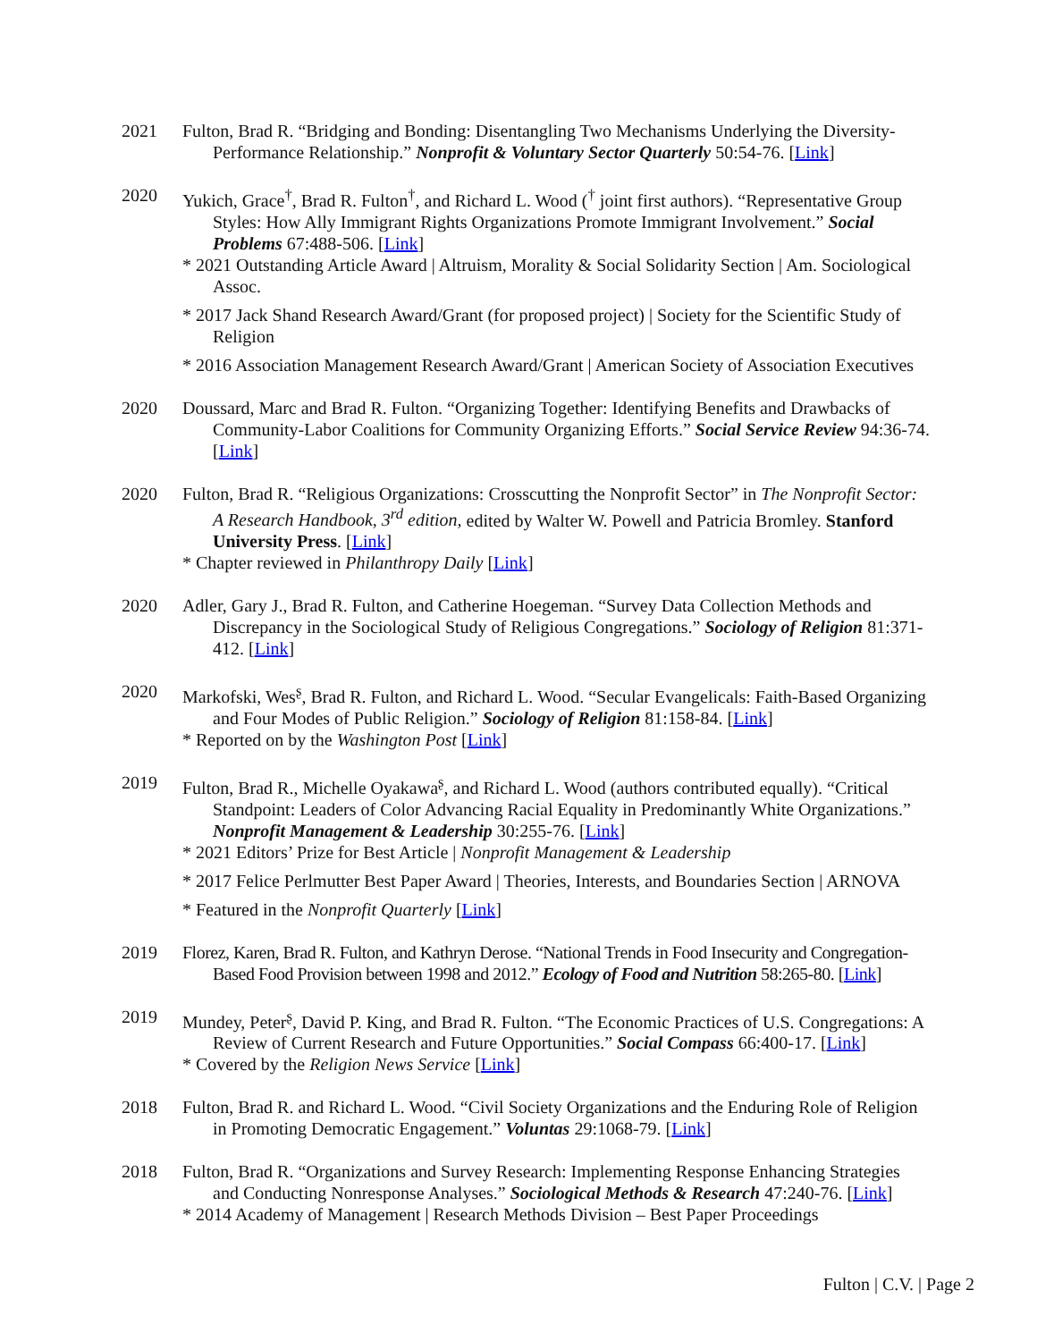2021 Fulton, Brad R. “Bridging and Bonding: Disentangling Two Mechanisms Underlying the Diversity-Performance Relationship.” Nonprofit & Voluntary Sector Quarterly 50:54-76. [Link]
2020 Yukich, Grace<sup>†</sup>, Brad R. Fulton<sup>†</sup>, and Richard L. Wood (<sup>†</sup> joint first authors). “Representative Group Styles: How Ally Immigrant Rights Organizations Promote Immigrant Involvement.” Social Problems 67:488-506. [Link]
* 2021 Outstanding Article Award | Altruism, Morality & Social Solidarity Section | Am. Sociological Assoc.
* 2017 Jack Shand Research Award/Grant (for proposed project) | Society for the Scientific Study of Religion
* 2016 Association Management Research Award/Grant | American Society of Association Executives
2020 Doussard, Marc and Brad R. Fulton. “Organizing Together: Identifying Benefits and Drawbacks of Community-Labor Coalitions for Community Organizing Efforts.” Social Service Review 94:36-74. [Link]
2020 Fulton, Brad R. “Religious Organizations: Crosscutting the Nonprofit Sector” in The Nonprofit Sector: A Research Handbook, 3<sup>rd</sup> edition, edited by Walter W. Powell and Patricia Bromley. Stanford University Press. [Link]
* Chapter reviewed in Philanthropy Daily [Link]
2020 Adler, Gary J., Brad R. Fulton, and Catherine Hoegeman. “Survey Data Collection Methods and Discrepancy in the Sociological Study of Religious Congregations.” Sociology of Religion 81:371-412. [Link]
2020 Markofski, Wes<sup>ʂ</sup>, Brad R. Fulton, and Richard L. Wood. “Secular Evangelicals: Faith-Based Organizing and Four Modes of Public Religion.” Sociology of Religion 81:158-84. [Link]
* Reported on by the Washington Post [Link]
2019 Fulton, Brad R., Michelle Oyakawa<sup>ʂ</sup>, and Richard L. Wood (authors contributed equally). “Critical Standpoint: Leaders of Color Advancing Racial Equality in Predominantly White Organizations.” Nonprofit Management & Leadership 30:255-76. [Link]
* 2021 Editors’ Prize for Best Article | Nonprofit Management & Leadership
* 2017 Felice Perlmutter Best Paper Award | Theories, Interests, and Boundaries Section | ARNOVA
* Featured in the Nonprofit Quarterly [Link]
2019 Florez, Karen, Brad R. Fulton, and Kathryn Derose. “National Trends in Food Insecurity and Congregation-Based Food Provision between 1998 and 2012.” Ecology of Food and Nutrition 58:265-80. [Link]
2019 Mundey, Peter<sup>ʂ</sup>, David P. King, and Brad R. Fulton. “The Economic Practices of U.S. Congregations: A Review of Current Research and Future Opportunities.” Social Compass 66:400-17. [Link]
* Covered by the Religion News Service [Link]
2018 Fulton, Brad R. and Richard L. Wood. “Civil Society Organizations and the Enduring Role of Religion in Promoting Democratic Engagement.” Voluntas 29:1068-79. [Link]
2018 Fulton, Brad R. “Organizations and Survey Research: Implementing Response Enhancing Strategies and Conducting Nonresponse Analyses.” Sociological Methods & Research 47:240-76. [Link]
* 2014 Academy of Management | Research Methods Division – Best Paper Proceedings
Fulton | C.V. | Page 2